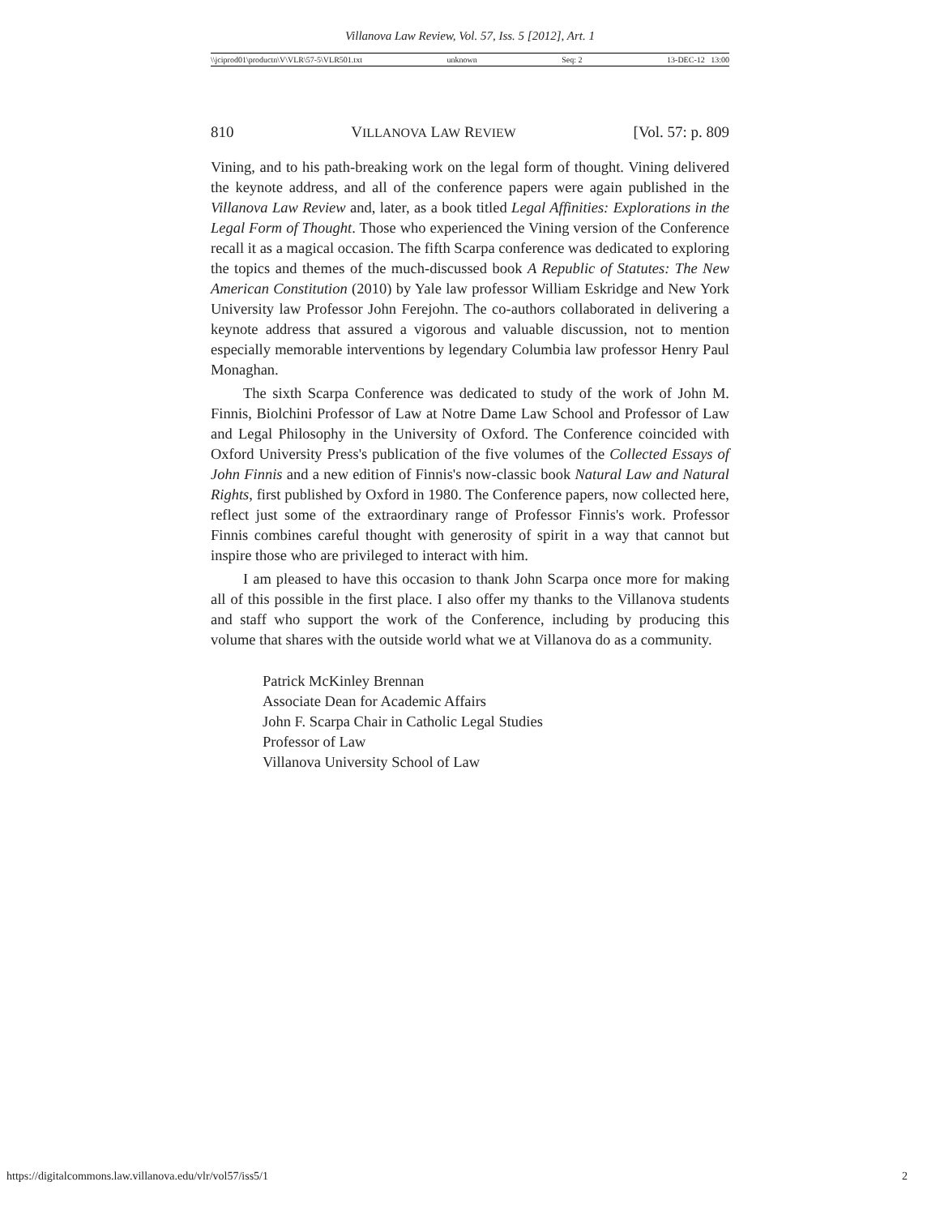Villanova Law Review, Vol. 57, Iss. 5 [2012], Art. 1
\\jciprod01\productn\V\VLR\57-5\VLR501.txt unknown Seq: 2 13-DEC-12 13:00
810 VILLANOVA LAW REVIEW [Vol. 57: p. 809
Vining, and to his path-breaking work on the legal form of thought. Vining delivered the keynote address, and all of the conference papers were again published in the Villanova Law Review and, later, as a book titled Legal Affinities: Explorations in the Legal Form of Thought. Those who experienced the Vining version of the Conference recall it as a magical occasion. The fifth Scarpa conference was dedicated to exploring the topics and themes of the much-discussed book A Republic of Statutes: The New American Constitution (2010) by Yale law professor William Eskridge and New York University law Professor John Ferejohn. The co-authors collaborated in delivering a keynote address that assured a vigorous and valuable discussion, not to mention especially memorable interventions by legendary Columbia law professor Henry Paul Monaghan.
The sixth Scarpa Conference was dedicated to study of the work of John M. Finnis, Biolchini Professor of Law at Notre Dame Law School and Professor of Law and Legal Philosophy in the University of Oxford. The Conference coincided with Oxford University Press's publication of the five volumes of the Collected Essays of John Finnis and a new edition of Finnis's now-classic book Natural Law and Natural Rights, first published by Oxford in 1980. The Conference papers, now collected here, reflect just some of the extraordinary range of Professor Finnis's work. Professor Finnis combines careful thought with generosity of spirit in a way that cannot but inspire those who are privileged to interact with him.
I am pleased to have this occasion to thank John Scarpa once more for making all of this possible in the first place. I also offer my thanks to the Villanova students and staff who support the work of the Conference, including by producing this volume that shares with the outside world what we at Villanova do as a community.
Patrick McKinley Brennan
Associate Dean for Academic Affairs
John F. Scarpa Chair in Catholic Legal Studies
Professor of Law
Villanova University School of Law
https://digitalcommons.law.villanova.edu/vlr/vol57/iss5/1 2